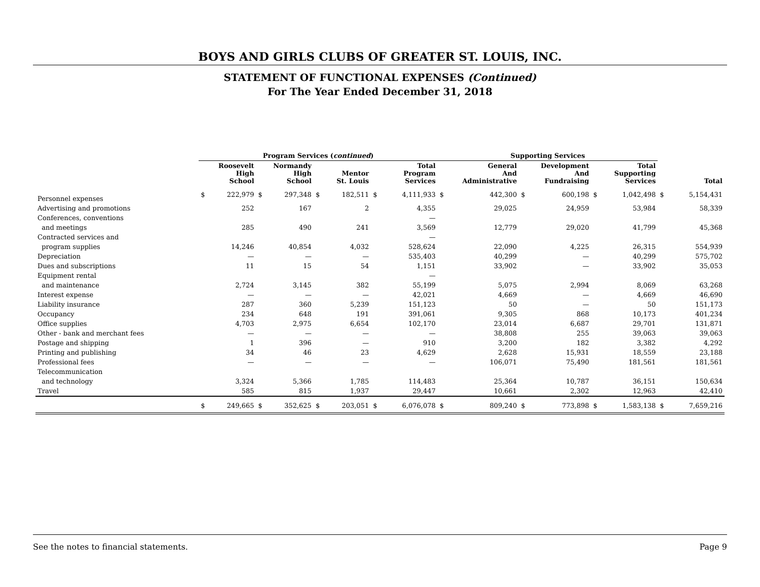BOYS AND GIRLS CLUBS OF GREATER ST. LOUIS, INC.
STATEMENT OF FUNCTIONAL EXPENSES (Continued)
For The Year Ended December 31, 2018
| | Program Services ( continued ) | | | | | | | | Supporting Services | | | | | | | |
| --- | --- | --- | --- | --- | --- | --- | --- | --- | --- | --- | --- | --- | --- | --- | --- | --- |
| | Roosevelt High School | | Normandy High School | | Mentor St. Louis | | Total Program Services | | General And Administrative | | Development And Fundraising | | Total Supporting Services | | Total | |
| Personnel expenses | $ | 222,979 | $ | 297,348 | $ | 182,511 | $ | 4,111,933 | $ | 442,300 | $ | 600,198 | $ | 1,042,498 | $ | 5,154,431 |
| Advertising and promotions | | 252 | | 167 | | 2 | | 4,355 | | 29,025 | | 24,959 | | 53,984 | | 58,339 |
| Conferences, conventions | | | | | | | | — | | | | | | | | |
| and meetings | | 285 | | 490 | | 241 | | 3,569 | | 12,779 | | 29,020 | | 41,799 | | 45,368 |
| Contracted services and | | | | | | | | — | | | | | | | | |
| program supplies | | 14,246 | | 40,854 | | 4,032 | | 528,624 | | 22,090 | | 4,225 | | 26,315 | | 554,939 |
| Depreciation | | — | | — | | — | | 535,403 | | 40,299 | | — | | 40,299 | | 575,702 |
| Dues and subscriptions | | 11 | | 15 | | 54 | | 1,151 | | 33,902 | | — | | 33,902 | | 35,053 |
| Equipment rental | | | | | | | | — | | | | | | | | |
| and maintenance | | 2,724 | | 3,145 | | 382 | | 55,199 | | 5,075 | | 2,994 | | 8,069 | | 63,268 |
| Interest expense | | — | | — | | — | | 42,021 | | 4,669 | | — | | 4,669 | | 46,690 |
| Liability insurance | | 287 | | 360 | | 5,239 | | 151,123 | | 50 | | — | | 50 | | 151,173 |
| Occupancy | | 234 | | 648 | | 191 | | 391,061 | | 9,305 | | 868 | | 10,173 | | 401,234 |
| Office supplies | | 4,703 | | 2,975 | | 6,654 | | 102,170 | | 23,014 | | 6,687 | | 29,701 | | 131,871 |
| Other - bank and merchant fees | | — | | — | | — | | — | | 38,808 | | 255 | | 39,063 | | 39,063 |
| Postage and shipping | | 1 | | 396 | | — | | 910 | | 3,200 | | 182 | | 3,382 | | 4,292 |
| Printing and publishing | | 34 | | 46 | | 23 | | 4,629 | | 2,628 | | 15,931 | | 18,559 | | 23,188 |
| Professional fees | | — | | — | | — | | — | | 106,071 | | 75,490 | | 181,561 | | 181,561 |
| Telecommunication | | | | | | | | | | | | | | | | |
| and technology | | 3,324 | | 5,366 | | 1,785 | | 114,483 | | 25,364 | | 10,787 | | 36,151 | | 150,634 |
| Travel | | 585 | | 815 | | 1,937 | | 29,447 | | 10,661 | | 2,302 | | 12,963 | | 42,410 |
| | $ | 249,665 | $ | 352,625 | $ | 203,051 | $ | 6,076,078 | $ | 809,240 | $ | 773,898 | $ | 1,583,138 | $ | 7,659,216 |
See the notes to financial statements. Page 9